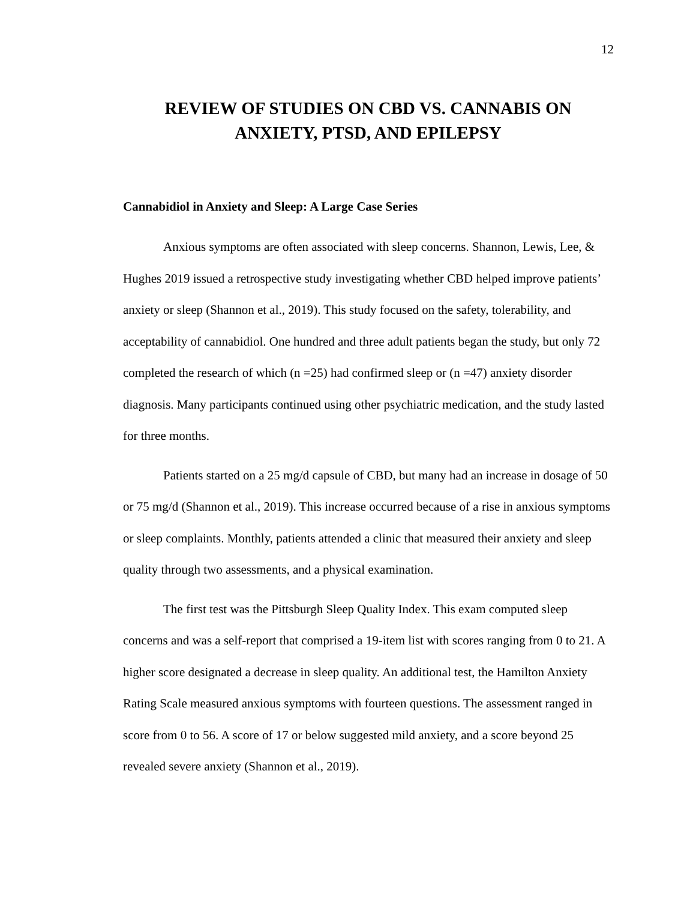12
REVIEW OF STUDIES ON CBD VS. CANNABIS ON
ANXIETY, PTSD, AND EPILEPSY
Cannabidiol in Anxiety and Sleep: A Large Case Series
Anxious symptoms are often associated with sleep concerns. Shannon, Lewis, Lee, & Hughes 2019 issued a retrospective study investigating whether CBD helped improve patients’ anxiety or sleep (Shannon et al., 2019). This study focused on the safety, tolerability, and acceptability of cannabidiol. One hundred and three adult patients began the study, but only 72 completed the research of which (n =25) had confirmed sleep or (n =47) anxiety disorder diagnosis. Many participants continued using other psychiatric medication, and the study lasted for three months.
Patients started on a 25 mg/d capsule of CBD, but many had an increase in dosage of 50 or 75 mg/d (Shannon et al., 2019). This increase occurred because of a rise in anxious symptoms or sleep complaints. Monthly, patients attended a clinic that measured their anxiety and sleep quality through two assessments, and a physical examination.
The first test was the Pittsburgh Sleep Quality Index. This exam computed sleep concerns and was a self-report that comprised a 19-item list with scores ranging from 0 to 21. A higher score designated a decrease in sleep quality. An additional test, the Hamilton Anxiety Rating Scale measured anxious symptoms with fourteen questions. The assessment ranged in score from 0 to 56. A score of 17 or below suggested mild anxiety, and a score beyond 25 revealed severe anxiety (Shannon et al., 2019).